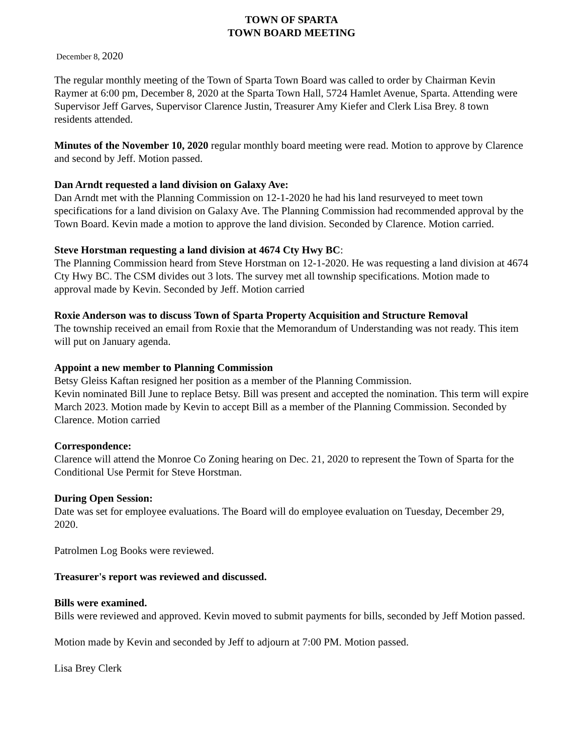TOWN OF SPARTA
TOWN BOARD MEETING
December 8, 2020
The regular monthly meeting of the Town of Sparta Town Board was called to order by Chairman Kevin Raymer at 6:00 pm, December 8, 2020 at the Sparta Town Hall, 5724 Hamlet Avenue, Sparta. Attending were Supervisor Jeff Garves, Supervisor Clarence Justin, Treasurer Amy Kiefer and Clerk Lisa Brey. 8 town residents attended.
Minutes of the November 10, 2020 regular monthly board meeting were read. Motion to approve by Clarence and second by Jeff. Motion passed.
Dan Arndt requested a land division on Galaxy Ave:
Dan Arndt met with the Planning Commission on 12-1-2020 he had his land resurveyed to meet town specifications for a land division on Galaxy Ave. The Planning Commission had recommended approval by the Town Board. Kevin made a motion to approve the land division. Seconded by Clarence. Motion carried.
Steve Horstman requesting a land division at 4674 Cty Hwy BC:
The Planning Commission heard from Steve Horstman on 12-1-2020. He was requesting a land division at 4674 Cty Hwy BC. The CSM divides out 3 lots. The survey met all township specifications. Motion made to approval made by Kevin. Seconded by Jeff. Motion carried
Roxie Anderson was to discuss Town of Sparta Property Acquisition and Structure Removal
The township received an email from Roxie that the Memorandum of Understanding was not ready. This item will put on January agenda.
Appoint a new member to Planning Commission
Betsy Gleiss Kaftan resigned her position as a member of the Planning Commission.
Kevin nominated Bill June to replace Betsy. Bill was present and accepted the nomination. This term will expire March 2023. Motion made by Kevin to accept Bill as a member of the Planning Commission. Seconded by Clarence. Motion carried
Correspondence:
Clarence will attend the Monroe Co Zoning hearing on Dec. 21, 2020 to represent the Town of Sparta for the Conditional Use Permit for Steve Horstman.
During Open Session:
Date was set for employee evaluations. The Board will do employee evaluation on Tuesday, December 29, 2020.
Patrolmen Log Books were reviewed.
Treasurer's report was reviewed and discussed.
Bills were examined.
Bills were reviewed and approved. Kevin moved to submit payments for bills, seconded by Jeff Motion passed.
Motion made by Kevin and seconded by Jeff to adjourn at 7:00 PM. Motion passed.
Lisa Brey Clerk